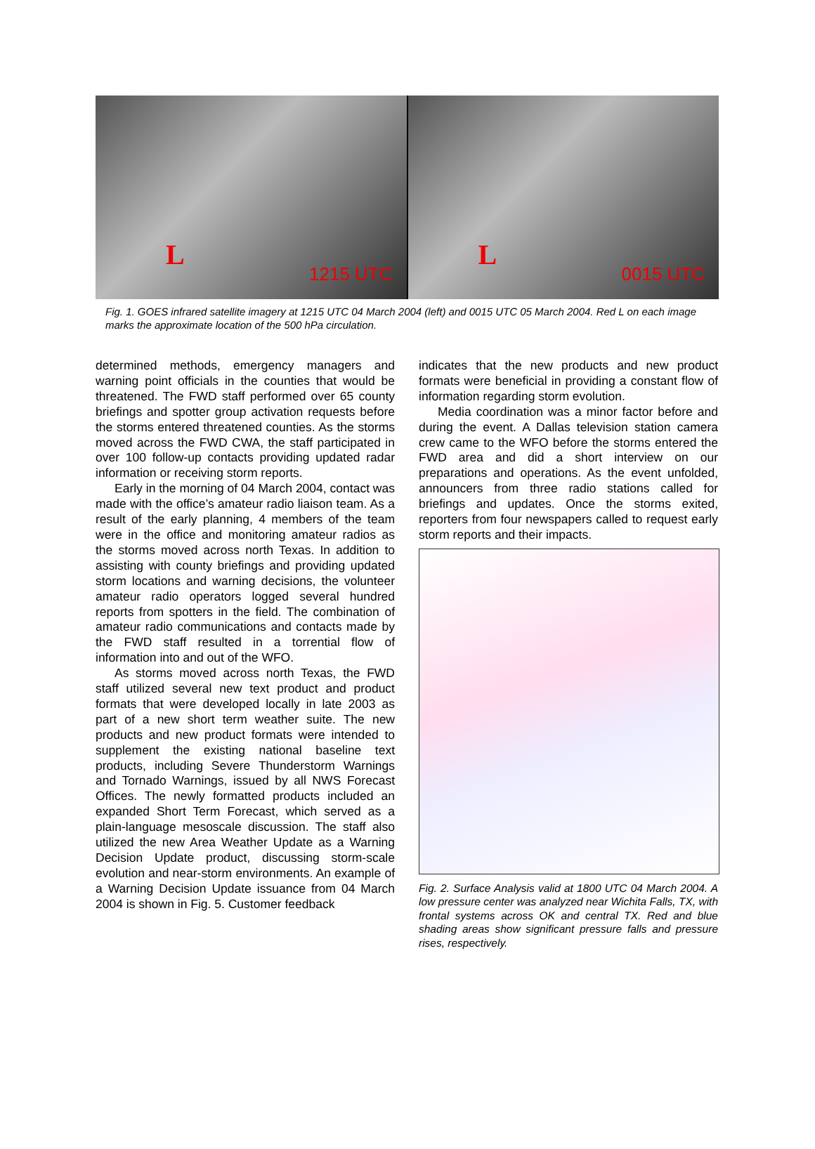L
1215 UTC
L
0015 UTC
Fig. 1. GOES infrared satellite imagery at 1215 UTC 04 March 2004 (left) and 0015 UTC 05 March 2004. Red L on each image marks the approximate location of the 500 hPa circulation.
determined methods, emergency managers and warning point officials in the counties that would be threatened. The FWD staff performed over 65 county briefings and spotter group activation requests before the storms entered threatened counties. As the storms moved across the FWD CWA, the staff participated in over 100 follow-up contacts providing updated radar information or receiving storm reports.
Early in the morning of 04 March 2004, contact was made with the office’s amateur radio liaison team. As a result of the early planning, 4 members of the team were in the office and monitoring amateur radios as the storms moved across north Texas. In addition to assisting with county briefings and providing updated storm locations and warning decisions, the volunteer amateur radio operators logged several hundred reports from spotters in the field. The combination of amateur radio communications and contacts made by the FWD staff resulted in a torrential flow of information into and out of the WFO.
As storms moved across north Texas, the FWD staff utilized several new text product and product formats that were developed locally in late 2003 as part of a new short term weather suite. The new products and new product formats were intended to supplement the existing national baseline text products, including Severe Thunderstorm Warnings and Tornado Warnings, issued by all NWS Forecast Offices. The newly formatted products included an expanded Short Term Forecast, which served as a plain-language mesoscale discussion. The staff also utilized the new Area Weather Update as a Warning Decision Update product, discussing storm-scale evolution and near-storm environments. An example of a Warning Decision Update issuance from 04 March 2004 is shown in Fig. 5. Customer feedback
indicates that the new products and new product formats were beneficial in providing a constant flow of information regarding storm evolution.
Media coordination was a minor factor before and during the event. A Dallas television station camera crew came to the WFO before the storms entered the FWD area and did a short interview on our preparations and operations. As the event unfolded, announcers from three radio stations called for briefings and updates. Once the storms exited, reporters from four newspapers called to request early storm reports and their impacts.
Fig. 2. Surface Analysis valid at 1800 UTC 04 March 2004. A low pressure center was analyzed near Wichita Falls, TX, with frontal systems across OK and central TX. Red and blue shading areas show significant pressure falls and pressure rises, respectively.